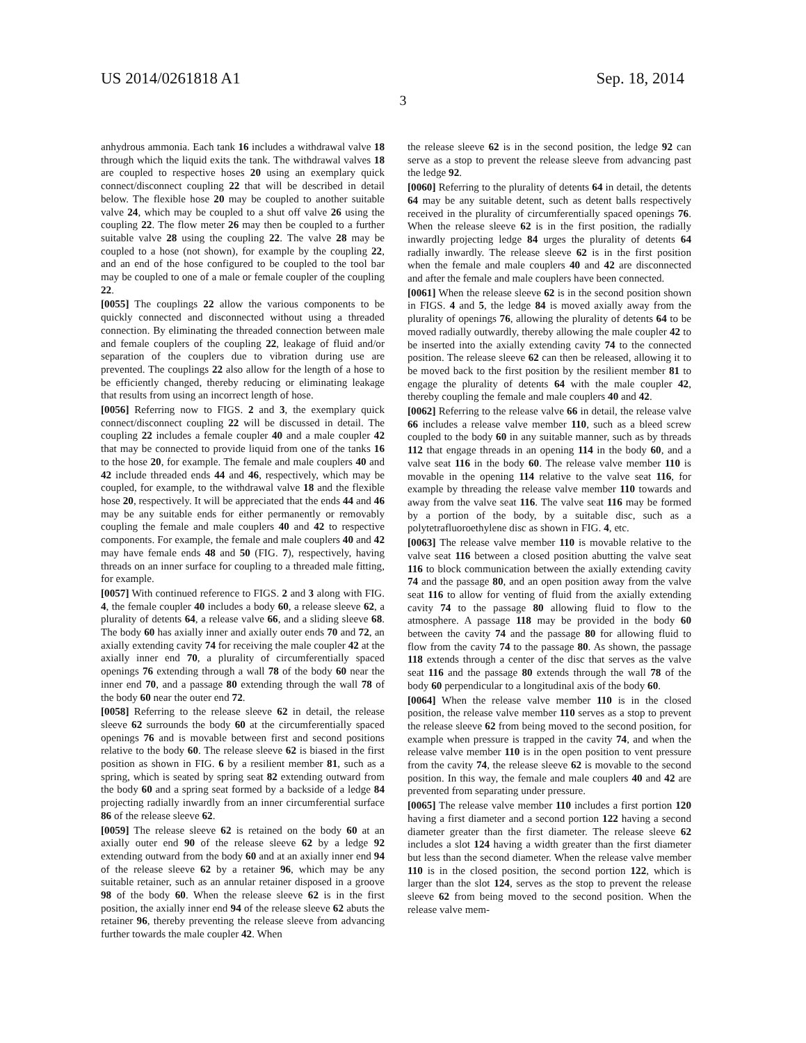US 2014/0261818 A1 Sep. 18, 2014
3
anhydrous ammonia. Each tank 16 includes a withdrawal valve 18 through which the liquid exits the tank. The withdrawal valves 18 are coupled to respective hoses 20 using an exemplary quick connect/disconnect coupling 22 that will be described in detail below. The flexible hose 20 may be coupled to another suitable valve 24, which may be coupled to a shut off valve 26 using the coupling 22. The flow meter 26 may then be coupled to a further suitable valve 28 using the coupling 22. The valve 28 may be coupled to a hose (not shown), for example by the coupling 22, and an end of the hose configured to be coupled to the tool bar may be coupled to one of a male or female coupler of the coupling 22.
[0055] The couplings 22 allow the various components to be quickly connected and disconnected without using a threaded connection. By eliminating the threaded connection between male and female couplers of the coupling 22, leakage of fluid and/or separation of the couplers due to vibration during use are prevented. The couplings 22 also allow for the length of a hose to be efficiently changed, thereby reducing or eliminating leakage that results from using an incorrect length of hose.
[0056] Referring now to FIGS. 2 and 3, the exemplary quick connect/disconnect coupling 22 will be discussed in detail. The coupling 22 includes a female coupler 40 and a male coupler 42 that may be connected to provide liquid from one of the tanks 16 to the hose 20, for example. The female and male couplers 40 and 42 include threaded ends 44 and 46, respectively, which may be coupled, for example, to the withdrawal valve 18 and the flexible hose 20, respectively. It will be appreciated that the ends 44 and 46 may be any suitable ends for either permanently or removably coupling the female and male couplers 40 and 42 to respective components. For example, the female and male couplers 40 and 42 may have female ends 48 and 50 (FIG. 7), respectively, having threads on an inner surface for coupling to a threaded male fitting, for example.
[0057] With continued reference to FIGS. 2 and 3 along with FIG. 4, the female coupler 40 includes a body 60, a release sleeve 62, a plurality of detents 64, a release valve 66, and a sliding sleeve 68. The body 60 has axially inner and axially outer ends 70 and 72, an axially extending cavity 74 for receiving the male coupler 42 at the axially inner end 70, a plurality of circumferentially spaced openings 76 extending through a wall 78 of the body 60 near the inner end 70, and a passage 80 extending through the wall 78 of the body 60 near the outer end 72.
[0058] Referring to the release sleeve 62 in detail, the release sleeve 62 surrounds the body 60 at the circumferentially spaced openings 76 and is movable between first and second positions relative to the body 60. The release sleeve 62 is biased in the first position as shown in FIG. 6 by a resilient member 81, such as a spring, which is seated by spring seat 82 extending outward from the body 60 and a spring seat formed by a backside of a ledge 84 projecting radially inwardly from an inner circumferential surface 86 of the release sleeve 62.
[0059] The release sleeve 62 is retained on the body 60 at an axially outer end 90 of the release sleeve 62 by a ledge 92 extending outward from the body 60 and at an axially inner end 94 of the release sleeve 62 by a retainer 96, which may be any suitable retainer, such as an annular retainer disposed in a groove 98 of the body 60. When the release sleeve 62 is in the first position, the axially inner end 94 of the release sleeve 62 abuts the retainer 96, thereby preventing the release sleeve from advancing further towards the male coupler 42. When
the release sleeve 62 is in the second position, the ledge 92 can serve as a stop to prevent the release sleeve from advancing past the ledge 92.
[0060] Referring to the plurality of detents 64 in detail, the detents 64 may be any suitable detent, such as detent balls respectively received in the plurality of circumferentially spaced openings 76. When the release sleeve 62 is in the first position, the radially inwardly projecting ledge 84 urges the plurality of detents 64 radially inwardly. The release sleeve 62 is in the first position when the female and male couplers 40 and 42 are disconnected and after the female and male couplers have been connected.
[0061] When the release sleeve 62 is in the second position shown in FIGS. 4 and 5, the ledge 84 is moved axially away from the plurality of openings 76, allowing the plurality of detents 64 to be moved radially outwardly, thereby allowing the male coupler 42 to be inserted into the axially extending cavity 74 to the connected position. The release sleeve 62 can then be released, allowing it to be moved back to the first position by the resilient member 81 to engage the plurality of detents 64 with the male coupler 42, thereby coupling the female and male couplers 40 and 42.
[0062] Referring to the release valve 66 in detail, the release valve 66 includes a release valve member 110, such as a bleed screw coupled to the body 60 in any suitable manner, such as by threads 112 that engage threads in an opening 114 in the body 60, and a valve seat 116 in the body 60. The release valve member 110 is movable in the opening 114 relative to the valve seat 116, for example by threading the release valve member 110 towards and away from the valve seat 116. The valve seat 116 may be formed by a portion of the body, by a suitable disc, such as a polytetrafluoroethylene disc as shown in FIG. 4, etc.
[0063] The release valve member 110 is movable relative to the valve seat 116 between a closed position abutting the valve seat 116 to block communication between the axially extending cavity 74 and the passage 80, and an open position away from the valve seat 116 to allow for venting of fluid from the axially extending cavity 74 to the passage 80 allowing fluid to flow to the atmosphere. A passage 118 may be provided in the body 60 between the cavity 74 and the passage 80 for allowing fluid to flow from the cavity 74 to the passage 80. As shown, the passage 118 extends through a center of the disc that serves as the valve seat 116 and the passage 80 extends through the wall 78 of the body 60 perpendicular to a longitudinal axis of the body 60.
[0064] When the release valve member 110 is in the closed position, the release valve member 110 serves as a stop to prevent the release sleeve 62 from being moved to the second position, for example when pressure is trapped in the cavity 74, and when the release valve member 110 is in the open position to vent pressure from the cavity 74, the release sleeve 62 is movable to the second position. In this way, the female and male couplers 40 and 42 are prevented from separating under pressure.
[0065] The release valve member 110 includes a first portion 120 having a first diameter and a second portion 122 having a second diameter greater than the first diameter. The release sleeve 62 includes a slot 124 having a width greater than the first diameter but less than the second diameter. When the release valve member 110 is in the closed position, the second portion 122, which is larger than the slot 124, serves as the stop to prevent the release sleeve 62 from being moved to the second position. When the release valve mem-